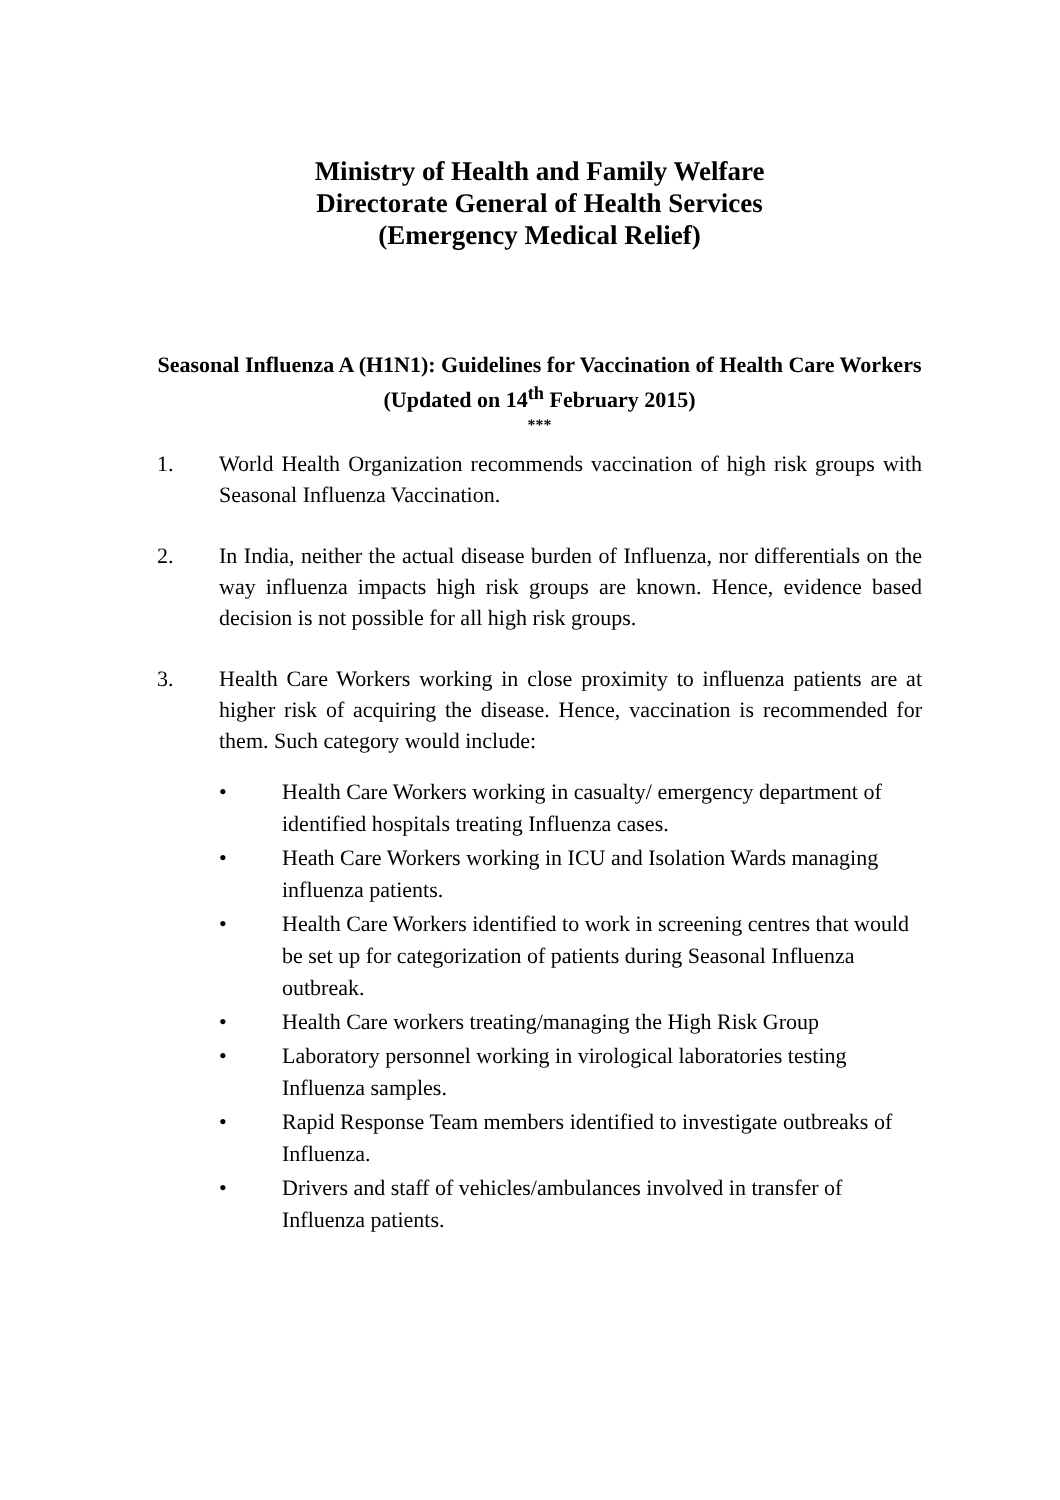Ministry of Health and Family Welfare
Directorate General of Health Services
(Emergency Medical Relief)
Seasonal Influenza A (H1N1): Guidelines for Vaccination of Health Care Workers
(Updated on 14<sup>th</sup> February 2015)
***
1. World Health Organization recommends vaccination of high risk groups with Seasonal Influenza Vaccination.
2. In India, neither the actual disease burden of Influenza, nor differentials on the way influenza impacts high risk groups are known. Hence, evidence based decision is not possible for all high risk groups.
3. Health Care Workers working in close proximity to influenza patients are at higher risk of acquiring the disease. Hence, vaccination is recommended for them. Such category would include:
• Health Care Workers working in casualty/ emergency department of identified hospitals treating Influenza cases.
• Heath Care Workers working in ICU and Isolation Wards managing influenza patients.
• Health Care Workers identified to work in screening centres that would be set up for categorization of patients during Seasonal Influenza outbreak.
• Health Care workers treating/managing the High Risk Group
• Laboratory personnel working in virological laboratories testing Influenza samples.
• Rapid Response Team members identified to investigate outbreaks of Influenza.
• Drivers and staff of vehicles/ambulances involved in transfer of Influenza patients.